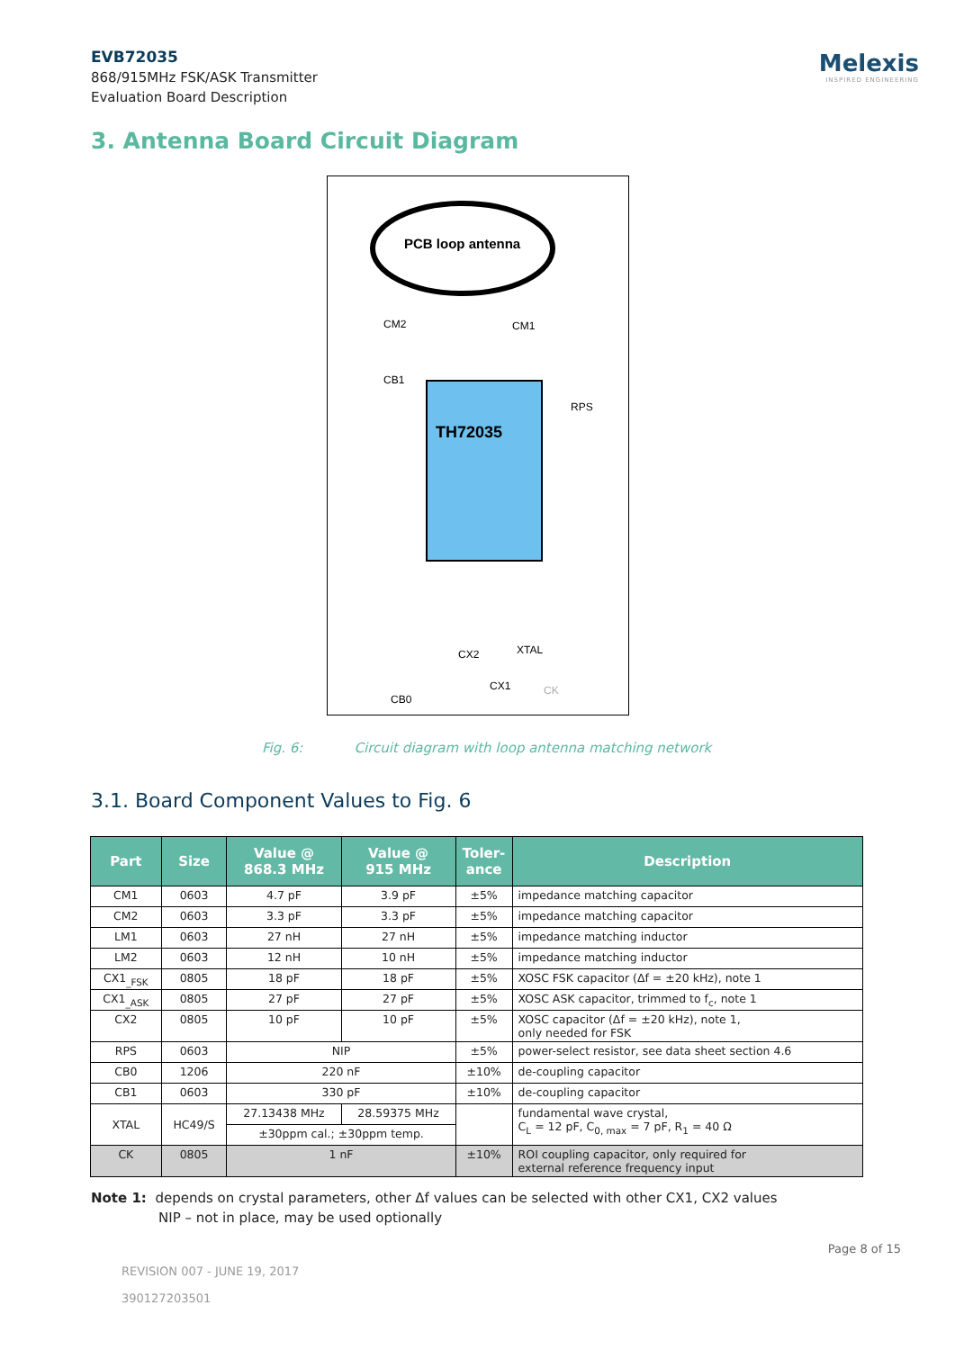EVB72035
868/915MHz FSK/ASK Transmitter
Evaluation Board Description
Melexis
INSPIRED ENGINEERING
3. Antenna Board Circuit Diagram
PCB loop antenna
CM2
CM1
CB1
TH72035
RPS
CX2
XTAL
CX1
CK
CB0
Fig. 6: Circuit diagram with loop antenna matching network
3.1. Board Component Values to Fig. 6
| Part | Size | Value @ 868.3 MHz | Value @ 915 MHz | Toler- ance | Description |
| --- | --- | --- | --- | --- | --- |
| CM1 | 0603 | 4.7 pF | 3.9 pF | ±5% | impedance matching capacitor |
| CM2 | 0603 | 3.3 pF | 3.3 pF | ±5% | impedance matching capacitor |
| LM1 | 0603 | 27 nH | 27 nH | ±5% | impedance matching inductor |
| LM2 | 0603 | 12 nH | 10 nH | ±5% | impedance matching inductor |
| CX1<sub>_FSK</sub> | 0805 | 18 pF | 18 pF | ±5% | XOSC FSK capacitor (Δf = ±20 kHz), note 1 |
| CX1<sub>_ASK</sub> | 0805 | 27 pF | 27 pF | ±5% | XOSC ASK capacitor, trimmed to f<sub>c</sub>, note 1 |
| CX2 | 0805 | 10 pF | 10 pF | ±5% | XOSC capacitor (Δf = ±20 kHz), note 1, only needed for FSK |
| RPS | 0603 | NIP | | ±5% | power-select resistor, see data sheet section 4.6 |
| CB0 | 1206 | 220 nF | | ±10% | de-coupling capacitor |
| CB1 | 0603 | 330 pF | | ±10% | de-coupling capacitor |
| XTAL | HC49/S | 27.13438 MHz | 28.59375 MHz | | fundamental wave crystal, C<sub>L</sub> = 12 pF, C<sub>0, max</sub> = 7 pF, R<sub>1</sub> = 40 Ω |
| | | ±30ppm cal.; ±30ppm temp. | | | |
| CK | 0805 | 1 nF | | ±10% | ROI coupling capacitor, only required for external reference frequency input |
Note 1: depends on crystal parameters, other Δf values can be selected with other CX1, CX2 values
NIP – not in place, may be used optionally
Page 8 of 15
REVISION 007 - JUNE 19, 2017
390127203501